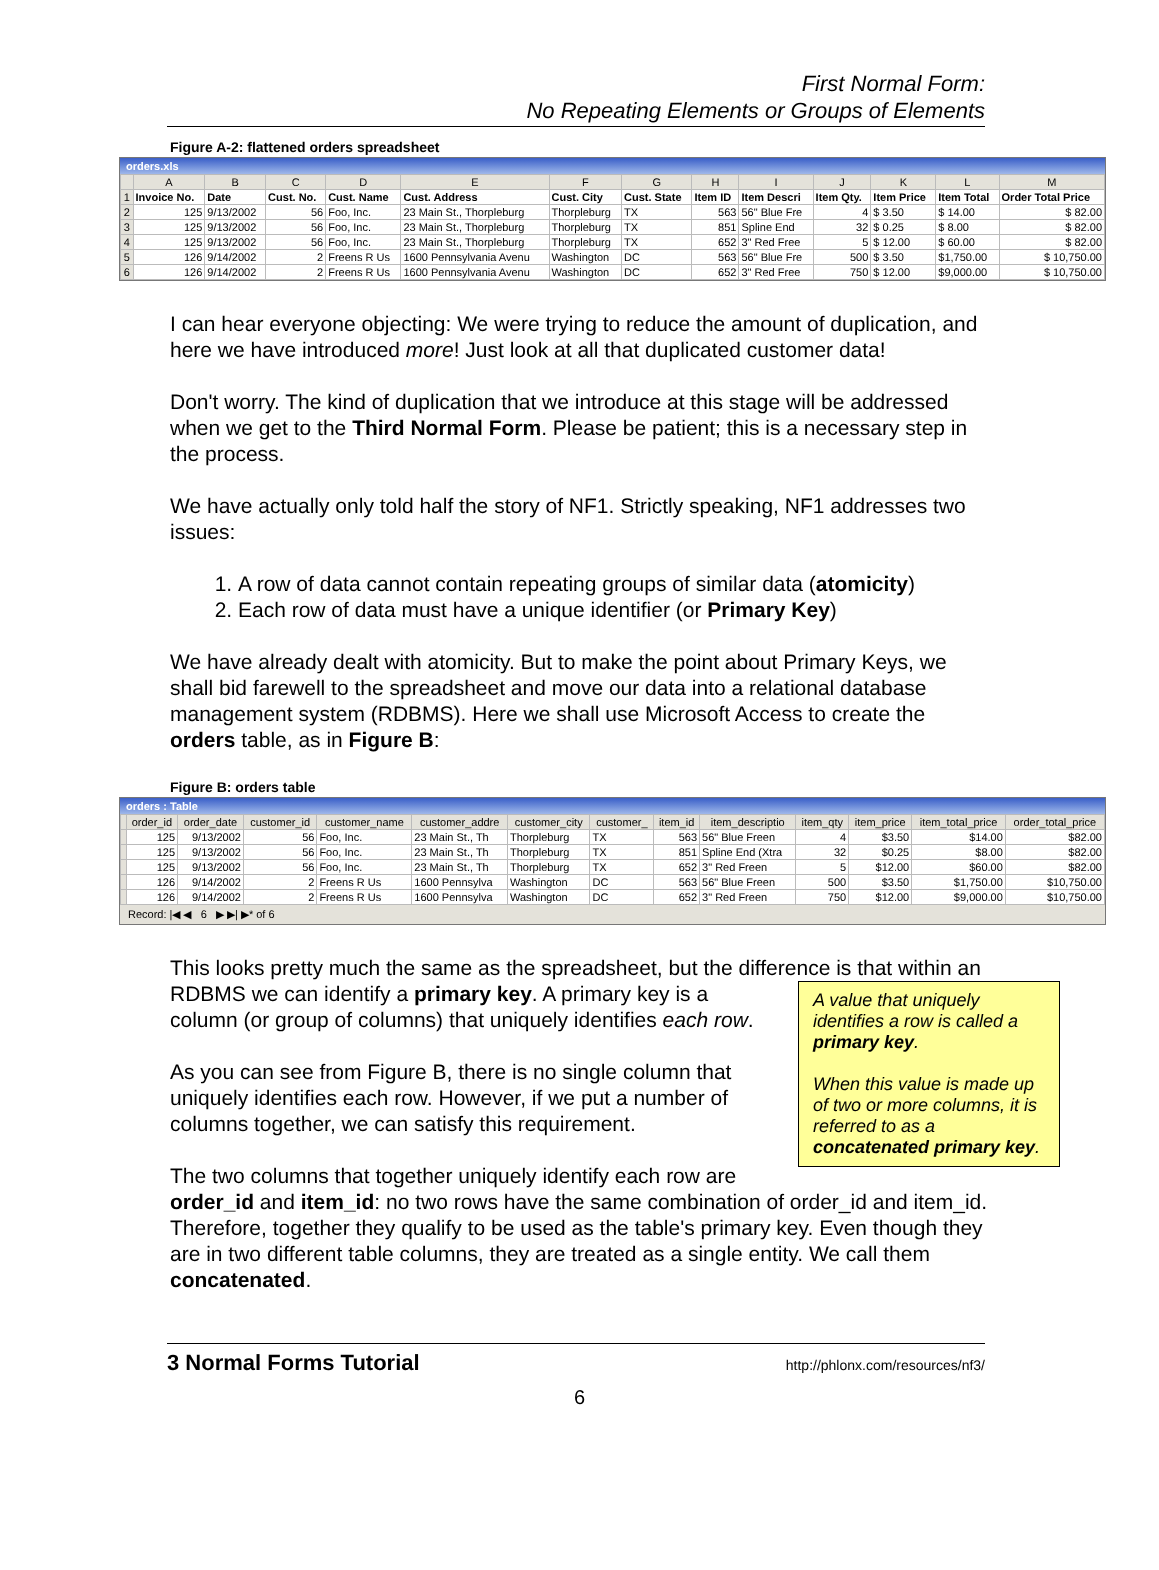First Normal Form:
No Repeating Elements or Groups of Elements
Figure A-2: flattened orders spreadsheet
orders.xls
| | A | B | C | D | E | F | G | H | I | J | K | L | M |
| --- | --- | --- | --- | --- | --- | --- | --- | --- | --- | --- | --- | --- | --- |
| 1 | Invoice No. | Date | Cust. No. | Cust. Name | Cust. Address | Cust. City | Cust. State | Item ID | Item Descri | Item Qty. | Item Price | Item Total | Order Total Price |
| 2 | 125 | 9/13/2002 | 56 | Foo, Inc. | 23 Main St., Thorpleburg | Thorpleburg | TX | 563 | 56" Blue Fre | 4 | $ 3.50 | $ 14.00 | $ 82.00 |
| 3 | 125 | 9/13/2002 | 56 | Foo, Inc. | 23 Main St., Thorpleburg | Thorpleburg | TX | 851 | Spline End | 32 | $ 0.25 | $ 8.00 | $ 82.00 |
| 4 | 125 | 9/13/2002 | 56 | Foo, Inc. | 23 Main St., Thorpleburg | Thorpleburg | TX | 652 | 3" Red Free | 5 | $ 12.00 | $ 60.00 | $ 82.00 |
| 5 | 126 | 9/14/2002 | 2 | Freens R Us | 1600 Pennsylvania Avenu | Washington | DC | 563 | 56" Blue Fre | 500 | $ 3.50 | $1,750.00 | $ 10,750.00 |
| 6 | 126 | 9/14/2002 | 2 | Freens R Us | 1600 Pennsylvania Avenu | Washington | DC | 652 | 3" Red Free | 750 | $ 12.00 | $9,000.00 | $ 10,750.00 |
I can hear everyone objecting: We were trying to reduce the amount of duplication, and here we have introduced more! Just look at all that duplicated customer data!
Don't worry. The kind of duplication that we introduce at this stage will be addressed when we get to the Third Normal Form. Please be patient; this is a necessary step in the process.
We have actually only told half the story of NF1. Strictly speaking, NF1 addresses two issues:
1. A row of data cannot contain repeating groups of similar data (atomicity)
2. Each row of data must have a unique identifier (or Primary Key)
We have already dealt with atomicity. But to make the point about Primary Keys, we shall bid farewell to the spreadsheet and move our data into a relational database management system (RDBMS). Here we shall use Microsoft Access to create the orders table, as in Figure B:
Figure B: orders table
orders : Table
| | order_id | order_date | customer_id | customer_name | customer_addre | customer_city | customer_ | item_id | item_descriptio | item_qty | item_price | item_total_price | order_total_price |
| --- | --- | --- | --- | --- | --- | --- | --- | --- | --- | --- | --- | --- | --- |
| | 125 | 9/13/2002 | 56 | Foo, Inc. | 23 Main St., Th | Thorpleburg | TX | 563 | 56" Blue Freen | 4 | $3.50 | $14.00 | $82.00 |
| | 125 | 9/13/2002 | 56 | Foo, Inc. | 23 Main St., Th | Thorpleburg | TX | 851 | Spline End (Xtra | 32 | $0.25 | $8.00 | $82.00 |
| | 125 | 9/13/2002 | 56 | Foo, Inc. | 23 Main St., Th | Thorpleburg | TX | 652 | 3" Red Freen | 5 | $12.00 | $60.00 | $82.00 |
| | 126 | 9/14/2002 | 2 | Freens R Us | 1600 Pennsylva | Washington | DC | 563 | 56" Blue Freen | 500 | $3.50 | $1,750.00 | $10,750.00 |
| | 126 | 9/14/2002 | 2 | Freens R Us | 1600 Pennsylva | Washington | DC | 652 | 3" Red Freen | 750 | $12.00 | $9,000.00 | $10,750.00 |
Record: |◀ ◀ 6 ▶ ▶| ▶* of 6
This looks pretty much the same as the spreadsheet, but the difference is that within an RDBMS we can identify a primary key. A primary key is A value that uniquely identifies a row is called a primary key.
When this value is made up of two or more columns, it is referred to as a concatenated primary key. a column (or group of columns) that uniquely identifies each row.
As you can see from Figure B, there is no single column that uniquely identifies each row. However, if we put a number of columns together, we can satisfy this requirement.
The two columns that together uniquely identify each row are order_id and item_id: no two rows have the same combination of order_id and item_id. Therefore, together they qualify to be used as the table's primary key. Even though they are in two different table columns, they are treated as a single entity. We call them concatenated.
3 Normal Forms Tutorial http://phlonx.com/resources/nf3/
6